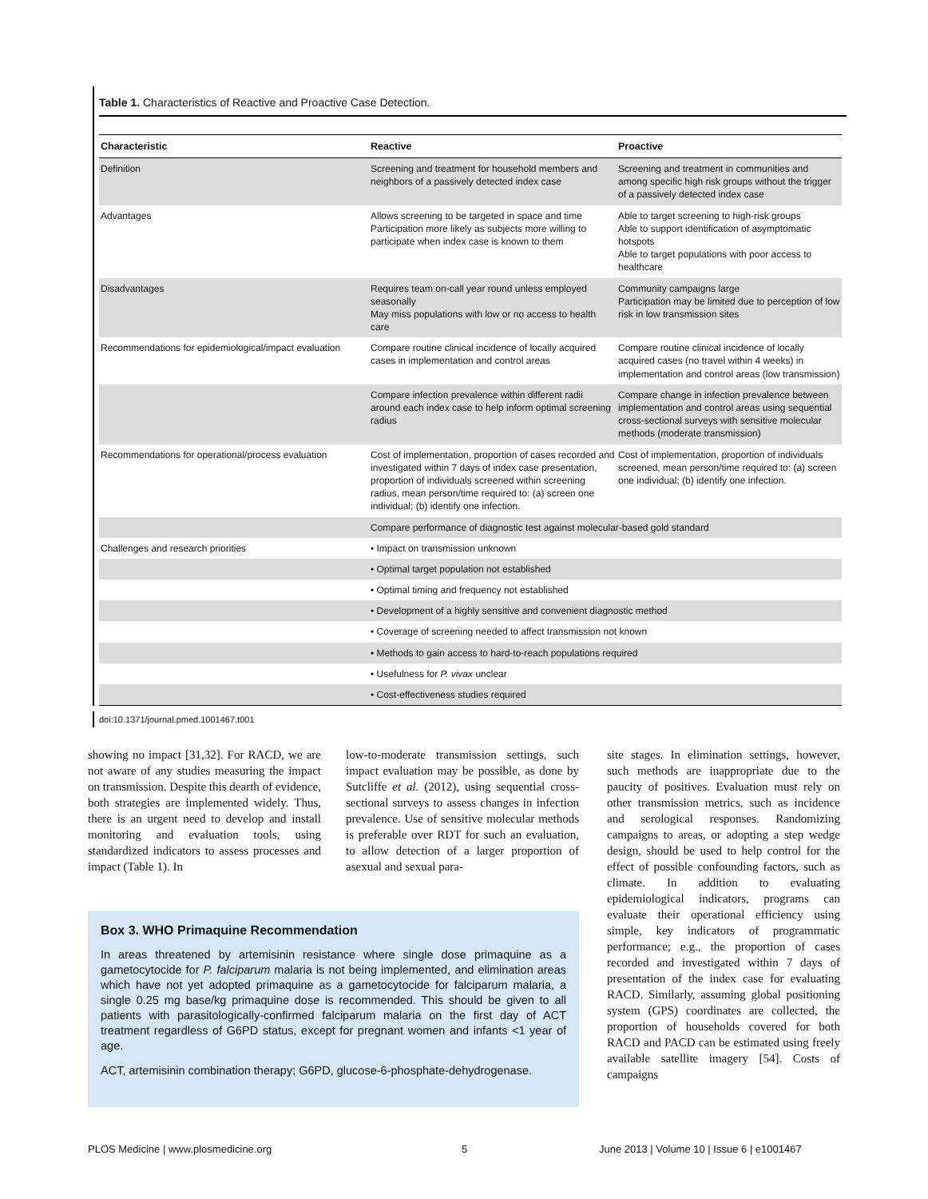Table 1. Characteristics of Reactive and Proactive Case Detection.
| Characteristic | Reactive | Proactive |
| --- | --- | --- |
| Definition | Screening and treatment for household members and neighbors of a passively detected index case | Screening and treatment in communities and among specific high risk groups without the trigger of a passively detected index case |
| Advantages | Allows screening to be targeted in space and time Participation more likely as subjects more willing to participate when index case is known to them | Able to target screening to high-risk groups Able to support identification of asymptomatic hotspots Able to target populations with poor access to healthcare |
| Disadvantages | Requires team on-call year round unless employed seasonally May miss populations with low or no access to health care | Community campaigns large Participation may be limited due to perception of low risk in low transmission sites |
| Recommendations for epidemiological/impact evaluation | Compare routine clinical incidence of locally acquired cases in implementation and control areas | Compare routine clinical incidence of locally acquired cases (no travel within 4 weeks) in implementation and control areas (low transmission) |
| | Compare infection prevalence within different radii around each index case to help inform optimal screening radius | Compare change in infection prevalence between implementation and control areas using sequential cross-sectional surveys with sensitive molecular methods (moderate transmission) |
| Recommendations for operational/process evaluation | Cost of implementation, proportion of cases recorded and investigated within 7 days of index case presentation, proportion of individuals screened within screening radius, mean person/time required to: (a) screen one individual; (b) identify one infection. | Cost of implementation, proportion of individuals screened, mean person/time required to: (a) screen one individual; (b) identify one infection. |
| | Compare performance of diagnostic test against molecular-based gold standard | |
| Challenges and research priorities | • Impact on transmission unknown | |
| | • Optimal target population not established | |
| | • Optimal timing and frequency not established | |
| | • Development of a highly sensitive and convenient diagnostic method | |
| | • Coverage of screening needed to affect transmission not known | |
| | • Methods to gain access to hard-to-reach populations required | |
| | • Usefulness for P. vivax unclear | |
| | • Cost-effectiveness studies required | |
doi:10.1371/journal.pmed.1001467.t001
showing no impact [31,32]. For RACD, we are not aware of any studies measuring the impact on transmission. Despite this dearth of evidence, both strategies are implemented widely. Thus, there is an urgent need to develop and install monitoring and evaluation tools, using standardized indicators to assess processes and impact (Table 1). In
low-to-moderate transmission settings, such impact evaluation may be possible, as done by Sutcliffe et al. (2012), using sequential cross- sectional surveys to assess changes in infection prevalence. Use of sensitive molecular methods is preferable over RDT for such an evaluation, to allow detection of a larger proportion of asexual and sexual para-
Box 3. WHO Primaquine Recommendation
In areas threatened by artemisinin resistance where single dose primaquine as a gametocytocide for P. falciparum malaria is not being implemented, and elimination areas which have not yet adopted primaquine as a gametocytocide for falciparum malaria, a single 0.25 mg base/kg primaquine dose is recommended. This should be given to all patients with parasitologically-confirmed falciparum malaria on the first day of ACT treatment regardless of G6PD status, except for pregnant women and infants <1 year of age.
ACT, artemisinin combination therapy; G6PD, glucose-6-phosphate-dehydrogenase.
site stages. In elimination settings, however, such methods are inappropriate due to the paucity of positives. Evaluation must rely on other transmission metrics, such as incidence and serological responses. Randomizing campaigns to areas, or adopting a step wedge design, should be used to help control for the effect of possible confounding factors, such as climate. In addition to evaluating epidemiological indicators, programs can evaluate their operational efficiency using simple, key indicators of programmatic performance; e.g., the proportion of cases recorded and investigated within 7 days of presentation of the index case for evaluating RACD. Similarly, assuming global positioning system (GPS) coordinates are collected, the proportion of households covered for both RACD and PACD can be estimated using freely available satellite imagery [54]. Costs of campaigns
PLOS Medicine | www.plosmedicine.org
5
June 2013 | Volume 10 | Issue 6 | e1001467